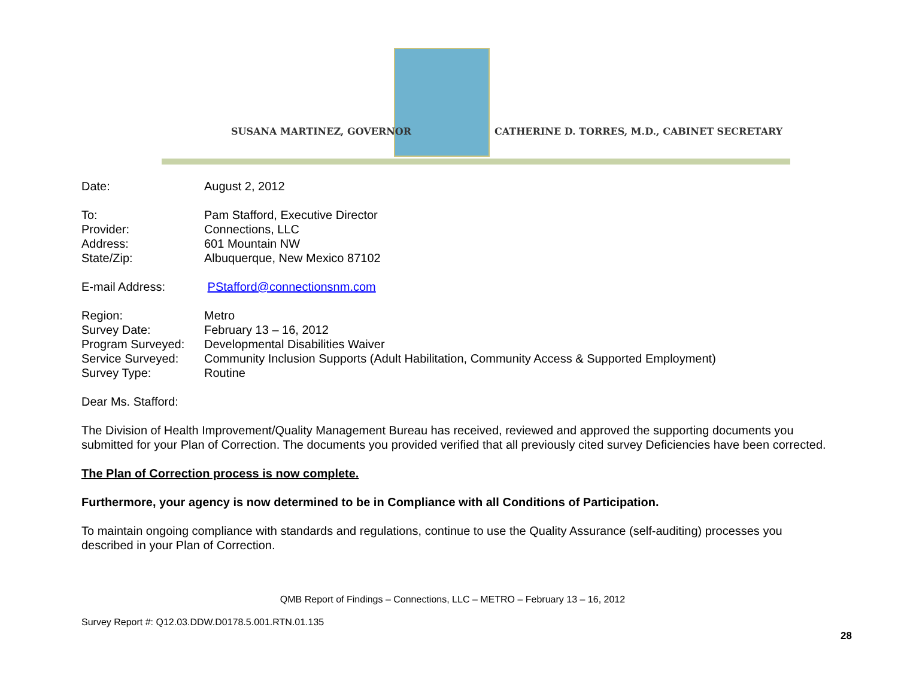SUSANA MARTINEZ, GOVERNOR
CATHERINE D. TORRES, M.D., CABINET SECRETARY
Date: August 2, 2012
To: Pam Stafford, Executive Director
Provider: Connections, LLC
Address: 601 Mountain NW
State/Zip: Albuquerque, New Mexico 87102
E-mail Address: PStafford@connectionsnm.com
Region: Metro
Survey Date: February 13 – 16, 2012
Program Surveyed: Developmental Disabilities Waiver
Service Surveyed: Community Inclusion Supports (Adult Habilitation, Community Access & Supported Employment)
Survey Type: Routine
Dear Ms. Stafford:
The Division of Health Improvement/Quality Management Bureau has received, reviewed and approved the supporting documents you submitted for your Plan of Correction. The documents you provided verified that all previously cited survey Deficiencies have been corrected.
The Plan of Correction process is now complete.
Furthermore, your agency is now determined to be in Compliance with all Conditions of Participation.
To maintain ongoing compliance with standards and regulations, continue to use the Quality Assurance (self-auditing) processes you described in your Plan of Correction.
QMB Report of Findings – Connections, LLC – METRO – February 13 – 16, 2012
Survey Report #: Q12.03.DDW.D0178.5.001.RTN.01.135
28